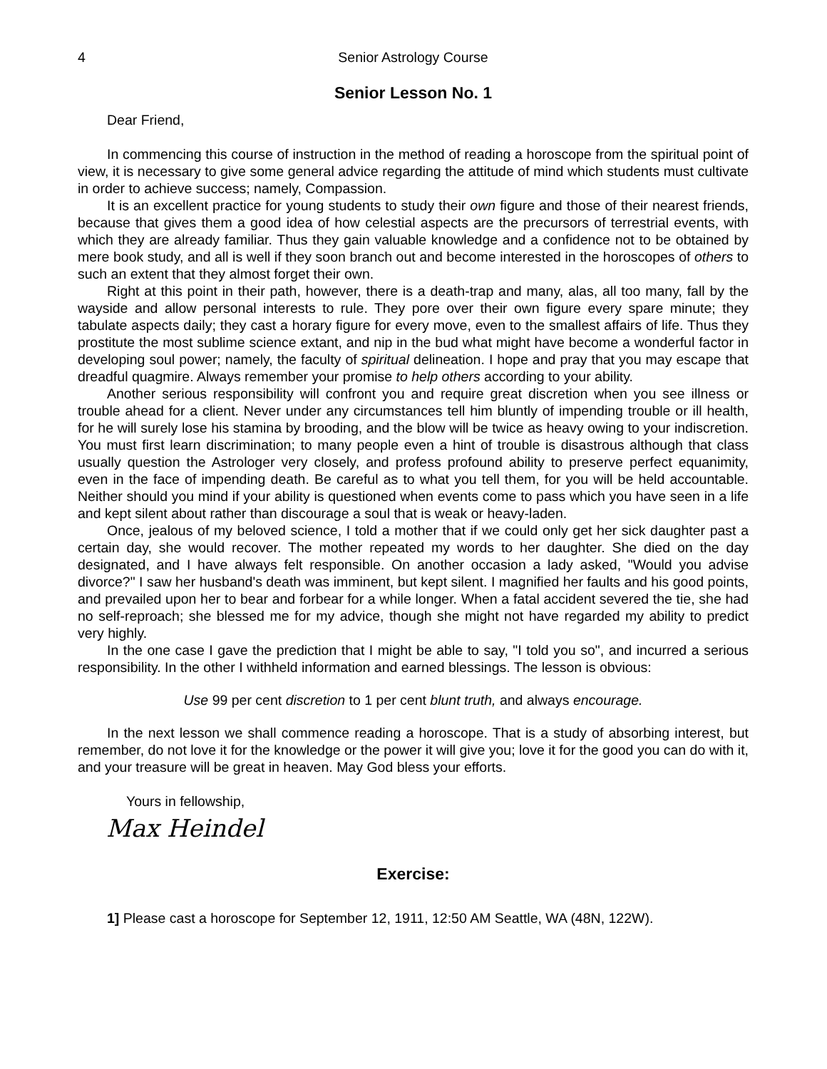4 Senior Astrology Course
Senior Lesson No. 1
Dear Friend,
In commencing this course of instruction in the method of reading a horoscope from the spiritual point of view, it is necessary to give some general advice regarding the attitude of mind which students must cultivate in order to achieve success; namely, Compassion.
It is an excellent practice for young students to study their own figure and those of their nearest friends, because that gives them a good idea of how celestial aspects are the precursors of terrestrial events, with which they are already familiar. Thus they gain valuable knowledge and a confidence not to be obtained by mere book study, and all is well if they soon branch out and become interested in the horoscopes of others to such an extent that they almost forget their own.
Right at this point in their path, however, there is a death-trap and many, alas, all too many, fall by the wayside and allow personal interests to rule. They pore over their own figure every spare minute; they tabulate aspects daily; they cast a horary figure for every move, even to the smallest affairs of life. Thus they prostitute the most sublime science extant, and nip in the bud what might have become a wonderful factor in developing soul power; namely, the faculty of spiritual delineation. I hope and pray that you may escape that dreadful quagmire. Always remember your promise to help others according to your ability.
Another serious responsibility will confront you and require great discretion when you see illness or trouble ahead for a client. Never under any circumstances tell him bluntly of impending trouble or ill health, for he will surely lose his stamina by brooding, and the blow will be twice as heavy owing to your indiscretion. You must first learn discrimination; to many people even a hint of trouble is disastrous although that class usually question the Astrologer very closely, and profess profound ability to preserve perfect equanimity, even in the face of impending death. Be careful as to what you tell them, for you will be held accountable. Neither should you mind if your ability is questioned when events come to pass which you have seen in a life and kept silent about rather than discourage a soul that is weak or heavy-laden.
Once, jealous of my beloved science, I told a mother that if we could only get her sick daughter past a certain day, she would recover. The mother repeated my words to her daughter. She died on the day designated, and I have always felt responsible. On another occasion a lady asked, "Would you advise divorce?" I saw her husband's death was imminent, but kept silent. I magnified her faults and his good points, and prevailed upon her to bear and forbear for a while longer. When a fatal accident severed the tie, she had no self-reproach; she blessed me for my advice, though she might not have regarded my ability to predict very highly.
In the one case I gave the prediction that I might be able to say, "I told you so", and incurred a serious responsibility. In the other I withheld information and earned blessings. The lesson is obvious:
Use 99 per cent discretion to 1 per cent blunt truth, and always encourage.
In the next lesson we shall commence reading a horoscope. That is a study of absorbing interest, but remember, do not love it for the knowledge or the power it will give you; love it for the good you can do with it, and your treasure will be great in heaven. May God bless your efforts.
Yours in fellowship,
Max Heindel
Exercise:
1] Please cast a horoscope for September 12, 1911, 12:50 AM Seattle, WA (48N, 122W).